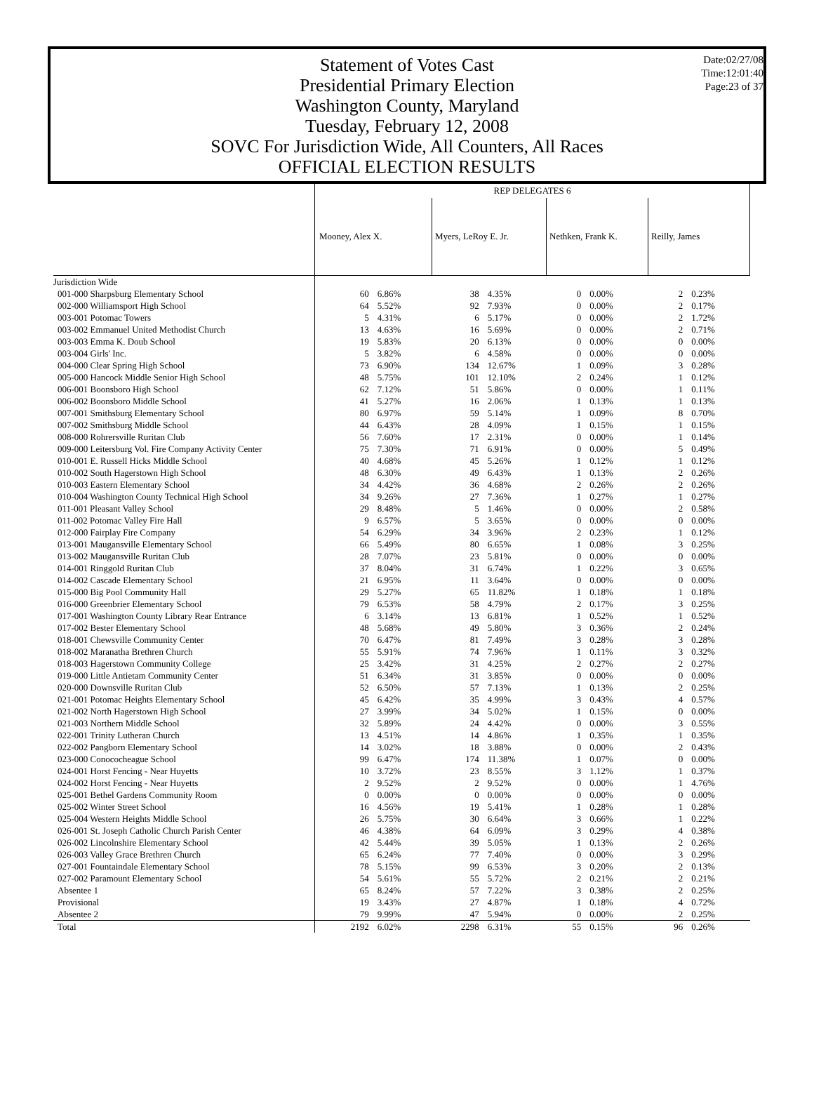Statement of Votes Cast
Presidential Primary Election
Washington County, Maryland
Tuesday, February 12, 2008
SOVC For Jurisdiction Wide, All Counters, All Races
OFFICIAL ELECTION RESULTS
Date:02/27/08
Time:12:01:40
Page:23 of 37
| | REP DELEGATES 6 | | | | | | | |
| | Mooney, Alex X. | | Myers, LeRoy E. Jr. | | Nethken, Frank K. | | Reilly, James | |
| Jurisdiction Wide | | | | | | | | |
| 001-000 Sharpsburg Elementary School | 60 | 6.86% | 38 | 4.35% | 0 | 0.00% | 2 | 0.23% |
| 002-000 Williamsport High School | 64 | 5.52% | 92 | 7.93% | 0 | 0.00% | 2 | 0.17% |
| 003-001 Potomac Towers | 5 | 4.31% | 6 | 5.17% | 0 | 0.00% | 2 | 1.72% |
| 003-002 Emmanuel United Methodist Church | 13 | 4.63% | 16 | 5.69% | 0 | 0.00% | 2 | 0.71% |
| 003-003 Emma K. Doub School | 19 | 5.83% | 20 | 6.13% | 0 | 0.00% | 0 | 0.00% |
| 003-004 Girls' Inc. | 5 | 3.82% | 6 | 4.58% | 0 | 0.00% | 0 | 0.00% |
| 004-000 Clear Spring High School | 73 | 6.90% | 134 | 12.67% | 1 | 0.09% | 3 | 0.28% |
| 005-000 Hancock Middle Senior High School | 48 | 5.75% | 101 | 12.10% | 2 | 0.24% | 1 | 0.12% |
| 006-001 Boonsboro High School | 62 | 7.12% | 51 | 5.86% | 0 | 0.00% | 1 | 0.11% |
| 006-002 Boonsboro Middle School | 41 | 5.27% | 16 | 2.06% | 1 | 0.13% | 1 | 0.13% |
| 007-001 Smithsburg Elementary School | 80 | 6.97% | 59 | 5.14% | 1 | 0.09% | 8 | 0.70% |
| 007-002 Smithsburg Middle School | 44 | 6.43% | 28 | 4.09% | 1 | 0.15% | 1 | 0.15% |
| 008-000 Rohrersville Ruritan Club | 56 | 7.60% | 17 | 2.31% | 0 | 0.00% | 1 | 0.14% |
| 009-000 Leitersburg Vol. Fire Company Activity Center | 75 | 7.30% | 71 | 6.91% | 0 | 0.00% | 5 | 0.49% |
| 010-001 E. Russell Hicks Middle School | 40 | 4.68% | 45 | 5.26% | 1 | 0.12% | 1 | 0.12% |
| 010-002 South Hagerstown High School | 48 | 6.30% | 49 | 6.43% | 1 | 0.13% | 2 | 0.26% |
| 010-003 Eastern Elementary School | 34 | 4.42% | 36 | 4.68% | 2 | 0.26% | 2 | 0.26% |
| 010-004 Washington County Technical High School | 34 | 9.26% | 27 | 7.36% | 1 | 0.27% | 1 | 0.27% |
| 011-001 Pleasant Valley School | 29 | 8.48% | 5 | 1.46% | 0 | 0.00% | 2 | 0.58% |
| 011-002 Potomac Valley Fire Hall | 9 | 6.57% | 5 | 3.65% | 0 | 0.00% | 0 | 0.00% |
| 012-000 Fairplay Fire Company | 54 | 6.29% | 34 | 3.96% | 2 | 0.23% | 1 | 0.12% |
| 013-001 Maugansville Elementary School | 66 | 5.49% | 80 | 6.65% | 1 | 0.08% | 3 | 0.25% |
| 013-002 Maugansville Ruritan Club | 28 | 7.07% | 23 | 5.81% | 0 | 0.00% | 0 | 0.00% |
| 014-001 Ringgold Ruritan Club | 37 | 8.04% | 31 | 6.74% | 1 | 0.22% | 3 | 0.65% |
| 014-002 Cascade Elementary School | 21 | 6.95% | 11 | 3.64% | 0 | 0.00% | 0 | 0.00% |
| 015-000 Big Pool Community Hall | 29 | 5.27% | 65 | 11.82% | 1 | 0.18% | 1 | 0.18% |
| 016-000 Greenbrier Elementary School | 79 | 6.53% | 58 | 4.79% | 2 | 0.17% | 3 | 0.25% |
| 017-001 Washington County Library Rear Entrance | 6 | 3.14% | 13 | 6.81% | 1 | 0.52% | 1 | 0.52% |
| 017-002 Bester Elementary School | 48 | 5.68% | 49 | 5.80% | 3 | 0.36% | 2 | 0.24% |
| 018-001 Chewsville Community Center | 70 | 6.47% | 81 | 7.49% | 3 | 0.28% | 3 | 0.28% |
| 018-002 Maranatha Brethren Church | 55 | 5.91% | 74 | 7.96% | 1 | 0.11% | 3 | 0.32% |
| 018-003 Hagerstown Community College | 25 | 3.42% | 31 | 4.25% | 2 | 0.27% | 2 | 0.27% |
| 019-000 Little Antietam Community Center | 51 | 6.34% | 31 | 3.85% | 0 | 0.00% | 0 | 0.00% |
| 020-000 Downsville Ruritan Club | 52 | 6.50% | 57 | 7.13% | 1 | 0.13% | 2 | 0.25% |
| 021-001 Potomac Heights Elementary School | 45 | 6.42% | 35 | 4.99% | 3 | 0.43% | 4 | 0.57% |
| 021-002 North Hagerstown High School | 27 | 3.99% | 34 | 5.02% | 1 | 0.15% | 0 | 0.00% |
| 021-003 Northern Middle School | 32 | 5.89% | 24 | 4.42% | 0 | 0.00% | 3 | 0.55% |
| 022-001 Trinity Lutheran Church | 13 | 4.51% | 14 | 4.86% | 1 | 0.35% | 1 | 0.35% |
| 022-002 Pangborn Elementary School | 14 | 3.02% | 18 | 3.88% | 0 | 0.00% | 2 | 0.43% |
| 023-000 Conococheague School | 99 | 6.47% | 174 | 11.38% | 1 | 0.07% | 0 | 0.00% |
| 024-001 Horst Fencing - Near Huyetts | 10 | 3.72% | 23 | 8.55% | 3 | 1.12% | 1 | 0.37% |
| 024-002 Horst Fencing - Near Huyetts | 2 | 9.52% | 2 | 9.52% | 0 | 0.00% | 1 | 4.76% |
| 025-001 Bethel Gardens Community Room | 0 | 0.00% | 0 | 0.00% | 0 | 0.00% | 0 | 0.00% |
| 025-002 Winter Street School | 16 | 4.56% | 19 | 5.41% | 1 | 0.28% | 1 | 0.28% |
| 025-004 Western Heights Middle School | 26 | 5.75% | 30 | 6.64% | 3 | 0.66% | 1 | 0.22% |
| 026-001 St. Joseph Catholic Church Parish Center | 46 | 4.38% | 64 | 6.09% | 3 | 0.29% | 4 | 0.38% |
| 026-002 Lincolnshire Elementary School | 42 | 5.44% | 39 | 5.05% | 1 | 0.13% | 2 | 0.26% |
| 026-003 Valley Grace Brethren Church | 65 | 6.24% | 77 | 7.40% | 0 | 0.00% | 3 | 0.29% |
| 027-001 Fountaindale Elementary School | 78 | 5.15% | 99 | 6.53% | 3 | 0.20% | 2 | 0.13% |
| 027-002 Paramount Elementary School | 54 | 5.61% | 55 | 5.72% | 2 | 0.21% | 2 | 0.21% |
| Absentee 1 | 65 | 8.24% | 57 | 7.22% | 3 | 0.38% | 2 | 0.25% |
| Provisional | 19 | 3.43% | 27 | 4.87% | 1 | 0.18% | 4 | 0.72% |
| Absentee 2 | 79 | 9.99% | 47 | 5.94% | 0 | 0.00% | 2 | 0.25% |
| Total | 2192 | 6.02% | 2298 | 6.31% | 55 | 0.15% | 96 | 0.26% |